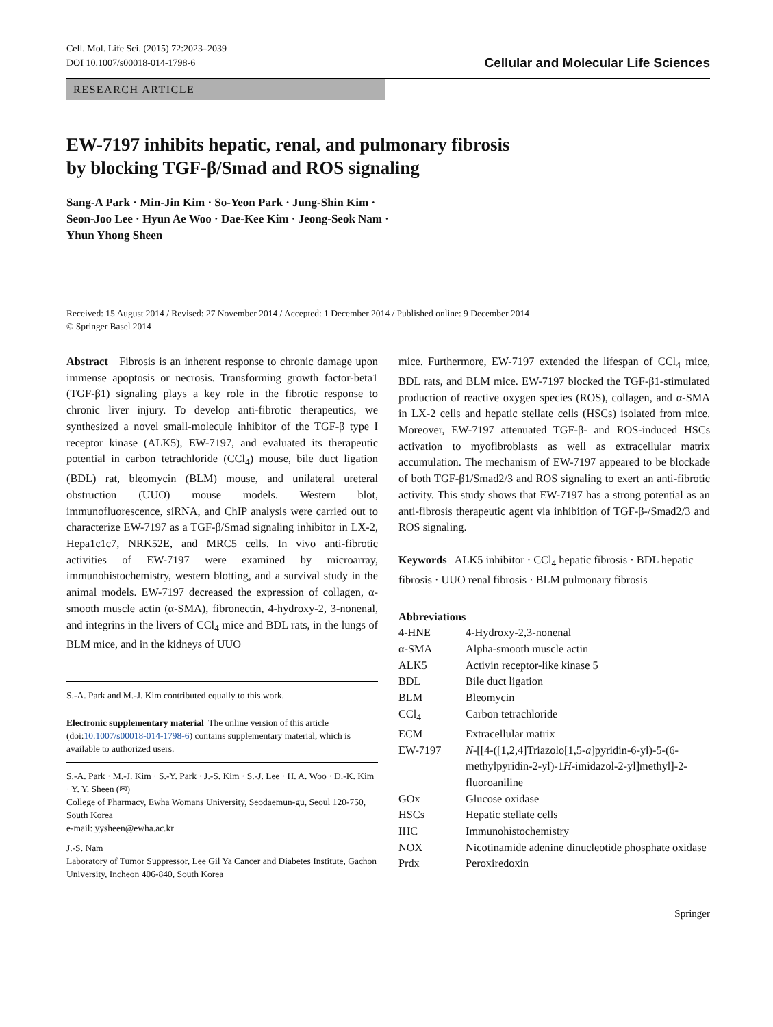Cell. Mol. Life Sci. (2015) 72:2023–2039
DOI 10.1007/s00018-014-1798-6
Cellular and Molecular Life Sciences
RESEARCH ARTICLE
EW-7197 inhibits hepatic, renal, and pulmonary fibrosis
by blocking TGF-β/Smad and ROS signaling
Sang-A Park · Min-Jin Kim · So-Yeon Park · Jung-Shin Kim ·
Seon-Joo Lee · Hyun Ae Woo · Dae-Kee Kim · Jeong-Seok Nam ·
Yhun Yhong Sheen
Received: 15 August 2014 / Revised: 27 November 2014 / Accepted: 1 December 2014 / Published online: 9 December 2014
© Springer Basel 2014
Abstract Fibrosis is an inherent response to chronic damage upon immense apoptosis or necrosis. Transforming growth factor-beta1 (TGF-β1) signaling plays a key role in the fibrotic response to chronic liver injury. To develop anti-fibrotic therapeutics, we synthesized a novel small-molecule inhibitor of the TGF-β type I receptor kinase (ALK5), EW-7197, and evaluated its therapeutic potential in carbon tetrachloride (CCl<sub>4</sub>) mouse, bile duct ligation (BDL) rat, bleomycin (BLM) mouse, and unilateral ureteral obstruction (UUO) mouse models. Western blot, immunofluorescence, siRNA, and ChIP analysis were carried out to characterize EW-7197 as a TGF-β/Smad signaling inhibitor in LX-2, Hepa1c1c7, NRK52E, and MRC5 cells. In vivo anti-fibrotic activities of EW-7197 were examined by microarray, immunohistochemistry, western blotting, and a survival study in the animal models. EW-7197 decreased the expression of collagen, α-smooth muscle actin (α-SMA), fibronectin, 4-hydroxy-2, 3-nonenal, and integrins in the livers of CCl<sub>4</sub> mice and BDL rats, in the lungs of BLM mice, and in the kidneys of UUO
S.-A. Park and M.-J. Kim contributed equally to this work.
Electronic supplementary material The online version of this article (doi:10.1007/s00018-014-1798-6) contains supplementary material, which is available to authorized users.
S.-A. Park · M.-J. Kim · S.-Y. Park · J.-S. Kim · S.-J. Lee · H. A. Woo · D.-K. Kim · Y. Y. Sheen (✉)
College of Pharmacy, Ewha Womans University, Seodaemun-gu, Seoul 120-750, South Korea
e-mail: yysheen@ewha.ac.kr
J.-S. Nam
Laboratory of Tumor Suppressor, Lee Gil Ya Cancer and Diabetes Institute, Gachon University, Incheon 406-840, South Korea
mice. Furthermore, EW-7197 extended the lifespan of CCl<sub>4</sub> mice, BDL rats, and BLM mice. EW-7197 blocked the TGF-β1-stimulated production of reactive oxygen species (ROS), collagen, and α-SMA in LX-2 cells and hepatic stellate cells (HSCs) isolated from mice. Moreover, EW-7197 attenuated TGF-β- and ROS-induced HSCs activation to myofibroblasts as well as extracellular matrix accumulation. The mechanism of EW-7197 appeared to be blockade of both TGF-β1/Smad2/3 and ROS signaling to exert an anti-fibrotic activity. This study shows that EW-7197 has a strong potential as an anti-fibrosis therapeutic agent via inhibition of TGF-β-/Smad2/3 and ROS signaling.
Keywords ALK5 inhibitor · CCl<sub>4</sub> hepatic fibrosis · BDL hepatic fibrosis · UUO renal fibrosis · BLM pulmonary fibrosis
Abbreviations
| 4-HNE | 4-Hydroxy-2,3-nonenal |
| α-SMA | Alpha-smooth muscle actin |
| ALK5 | Activin receptor-like kinase 5 |
| BDL | Bile duct ligation |
| BLM | Bleomycin |
| CCl<sub>4</sub> | Carbon tetrachloride |
| ECM | Extracellular matrix |
| EW-7197 | N -[[4-([1,2,4]Triazolo[1,5- a ]pyridin-6-yl)-5-(6-methylpyridin-2-yl)-1 H -imidazol-2-yl]methyl]-2-fluoroaniline |
| GOx | Glucose oxidase |
| HSCs | Hepatic stellate cells |
| IHC | Immunohistochemistry |
| NOX | Nicotinamide adenine dinucleotide phosphate oxidase |
| Prdx | Peroxiredoxin |
Springer